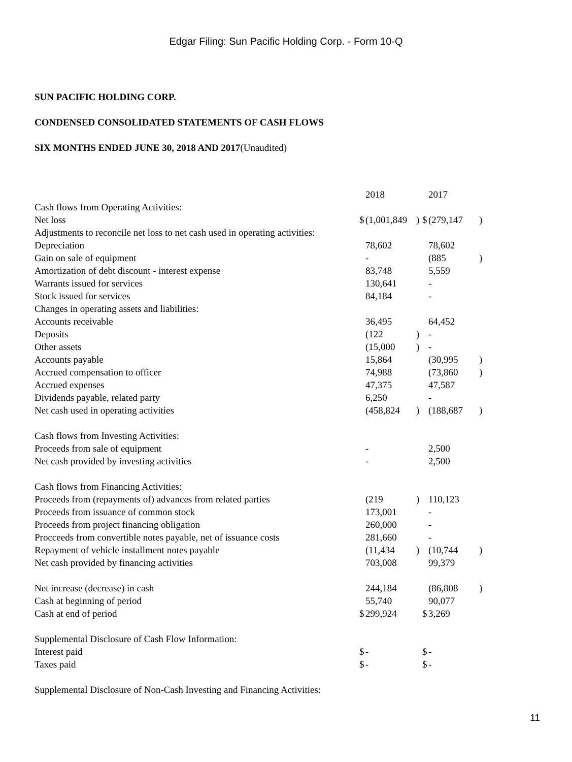Edgar Filing: Sun Pacific Holding Corp. - Form 10-Q
SUN PACIFIC HOLDING CORP.
CONDENSED CONSOLIDATED STATEMENTS OF CASH FLOWS
SIX MONTHS ENDED JUNE 30, 2018 AND 2017(Unaudited)
| | | 2018 | | | 2017 | |
| Cash flows from Operating Activities: | | | | | | |
| Net loss | $ | (1,001,849 | ) | $ | (279,147 | ) |
| Adjustments to reconcile net loss to net cash used in operating activities: | | | | | | |
| Depreciation | | 78,602 | | | 78,602 | |
| Gain on sale of equipment | | - | | | (885 | ) |
| Amortization of debt discount - interest expense | | 83,748 | | | 5,559 | |
| Warrants issued for services | | 130,641 | | | - | |
| Stock issued for services | | 84,184 | | | - | |
| Changes in operating assets and liabilities: | | | | | | |
| Accounts receivable | | 36,495 | | | 64,452 | |
| Deposits | | (122 | ) | | - | |
| Other assets | | (15,000 | ) | | - | |
| Accounts payable | | 15,864 | | | (30,995 | ) |
| Accrued compensation to officer | | 74,988 | | | (73,860 | ) |
| Accrued expenses | | 47,375 | | | 47,587 | |
| Dividends payable, related party | | 6,250 | | | - | |
| Net cash used in operating activities | | (458,824 | ) | | (188,687 | ) |
| Cash flows from Investing Activities: | | | | | | |
| Proceeds from sale of equipment | | - | | | 2,500 | |
| Net cash provided by investing activities | | - | | | 2,500 | |
| Cash flows from Financing Activities: | | | | | | |
| Proceeds from (repayments of) advances from related parties | | (219 | ) | | 110,123 | |
| Proceeds from issuance of common stock | | 173,001 | | | - | |
| Proceeds from project financing obligation | | 260,000 | | | - | |
| Procceeds from convertible notes payable, net of issuance costs | | 281,660 | | | - | |
| Repayment of vehicle installment notes payable | | (11,434 | ) | | (10,744 | ) |
| Net cash provided by financing activities | | 703,008 | | | 99,379 | |
| Net increase (decrease) in cash | | 244,184 | | | (86,808 | ) |
| Cash at beginning of period | | 55,740 | | | 90,077 | |
| Cash at end of period | $ | 299,924 | | $ | 3,269 | |
| Supplemental Disclosure of Cash Flow Information: | | | | | | |
| Interest paid | $ | - | | $ | - | |
| Taxes paid | $ | - | | $ | - | |
| Supplemental Disclosure of Non-Cash Investing and Financing Activities: | | | | | | |
11